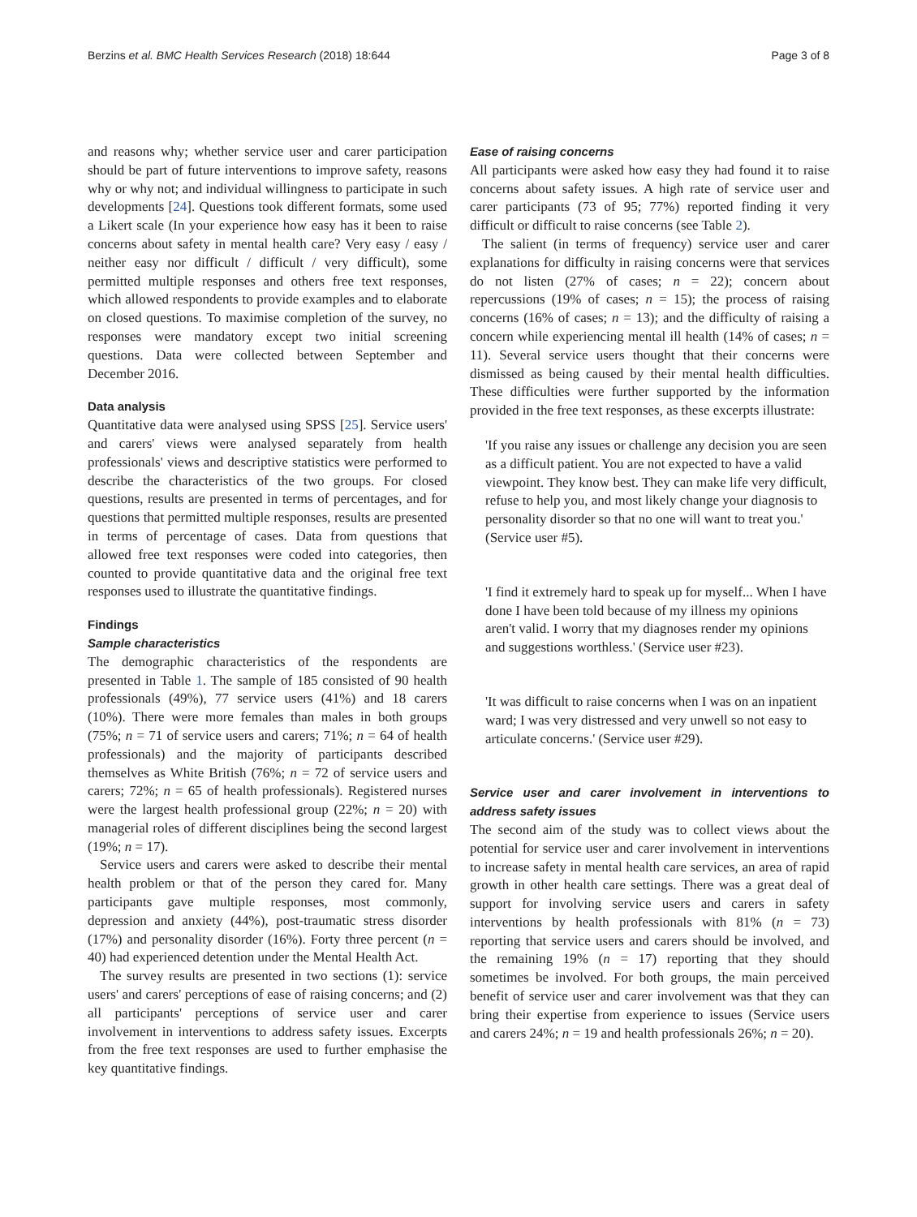Berzins et al. BMC Health Services Research (2018) 18:644 Page 3 of 8
and reasons why; whether service user and carer participation should be part of future interventions to improve safety, reasons why or why not; and individual willingness to participate in such developments [24]. Questions took different formats, some used a Likert scale (In your experience how easy has it been to raise concerns about safety in mental health care? Very easy / easy / neither easy nor difficult / difficult / very difficult), some permitted multiple responses and others free text responses, which allowed respondents to provide examples and to elaborate on closed questions. To maximise completion of the survey, no responses were mandatory except two initial screening questions. Data were collected between September and December 2016.
Data analysis
Quantitative data were analysed using SPSS [25]. Service users' and carers' views were analysed separately from health professionals' views and descriptive statistics were performed to describe the characteristics of the two groups. For closed questions, results are presented in terms of percentages, and for questions that permitted multiple responses, results are presented in terms of percentage of cases. Data from questions that allowed free text responses were coded into categories, then counted to provide quantitative data and the original free text responses used to illustrate the quantitative findings.
Findings
Sample characteristics
The demographic characteristics of the respondents are presented in Table 1. The sample of 185 consisted of 90 health professionals (49%), 77 service users (41%) and 18 carers (10%). There were more females than males in both groups (75%; n = 71 of service users and carers; 71%; n = 64 of health professionals) and the majority of participants described themselves as White British (76%; n = 72 of service users and carers; 72%; n = 65 of health professionals). Registered nurses were the largest health professional group (22%; n = 20) with managerial roles of different disciplines being the second largest (19%; n = 17).
Service users and carers were asked to describe their mental health problem or that of the person they cared for. Many participants gave multiple responses, most commonly, depression and anxiety (44%), post-traumatic stress disorder (17%) and personality disorder (16%). Forty three percent (n = 40) had experienced detention under the Mental Health Act.
The survey results are presented in two sections (1): service users' and carers' perceptions of ease of raising concerns; and (2) all participants' perceptions of service user and carer involvement in interventions to address safety issues. Excerpts from the free text responses are used to further emphasise the key quantitative findings.
Ease of raising concerns
All participants were asked how easy they had found it to raise concerns about safety issues. A high rate of service user and carer participants (73 of 95; 77%) reported finding it very difficult or difficult to raise concerns (see Table 2).
The salient (in terms of frequency) service user and carer explanations for difficulty in raising concerns were that services do not listen (27% of cases; n = 22); concern about repercussions (19% of cases; n = 15); the process of raising concerns (16% of cases; n = 13); and the difficulty of raising a concern while experiencing mental ill health (14% of cases; n = 11). Several service users thought that their concerns were dismissed as being caused by their mental health difficulties. These difficulties were further supported by the information provided in the free text responses, as these excerpts illustrate:
'If you raise any issues or challenge any decision you are seen as a difficult patient. You are not expected to have a valid viewpoint. They know best. They can make life very difficult, refuse to help you, and most likely change your diagnosis to personality disorder so that no one will want to treat you.' (Service user #5).
'I find it extremely hard to speak up for myself... When I have done I have been told because of my illness my opinions aren't valid. I worry that my diagnoses render my opinions and suggestions worthless.' (Service user #23).
'It was difficult to raise concerns when I was on an inpatient ward; I was very distressed and very unwell so not easy to articulate concerns.' (Service user #29).
Service user and carer involvement in interventions to address safety issues
The second aim of the study was to collect views about the potential for service user and carer involvement in interventions to increase safety in mental health care services, an area of rapid growth in other health care settings. There was a great deal of support for involving service users and carers in safety interventions by health professionals with 81% (n = 73) reporting that service users and carers should be involved, and the remaining 19% (n = 17) reporting that they should sometimes be involved. For both groups, the main perceived benefit of service user and carer involvement was that they can bring their expertise from experience to issues (Service users and carers 24%; n = 19 and health professionals 26%; n = 20).